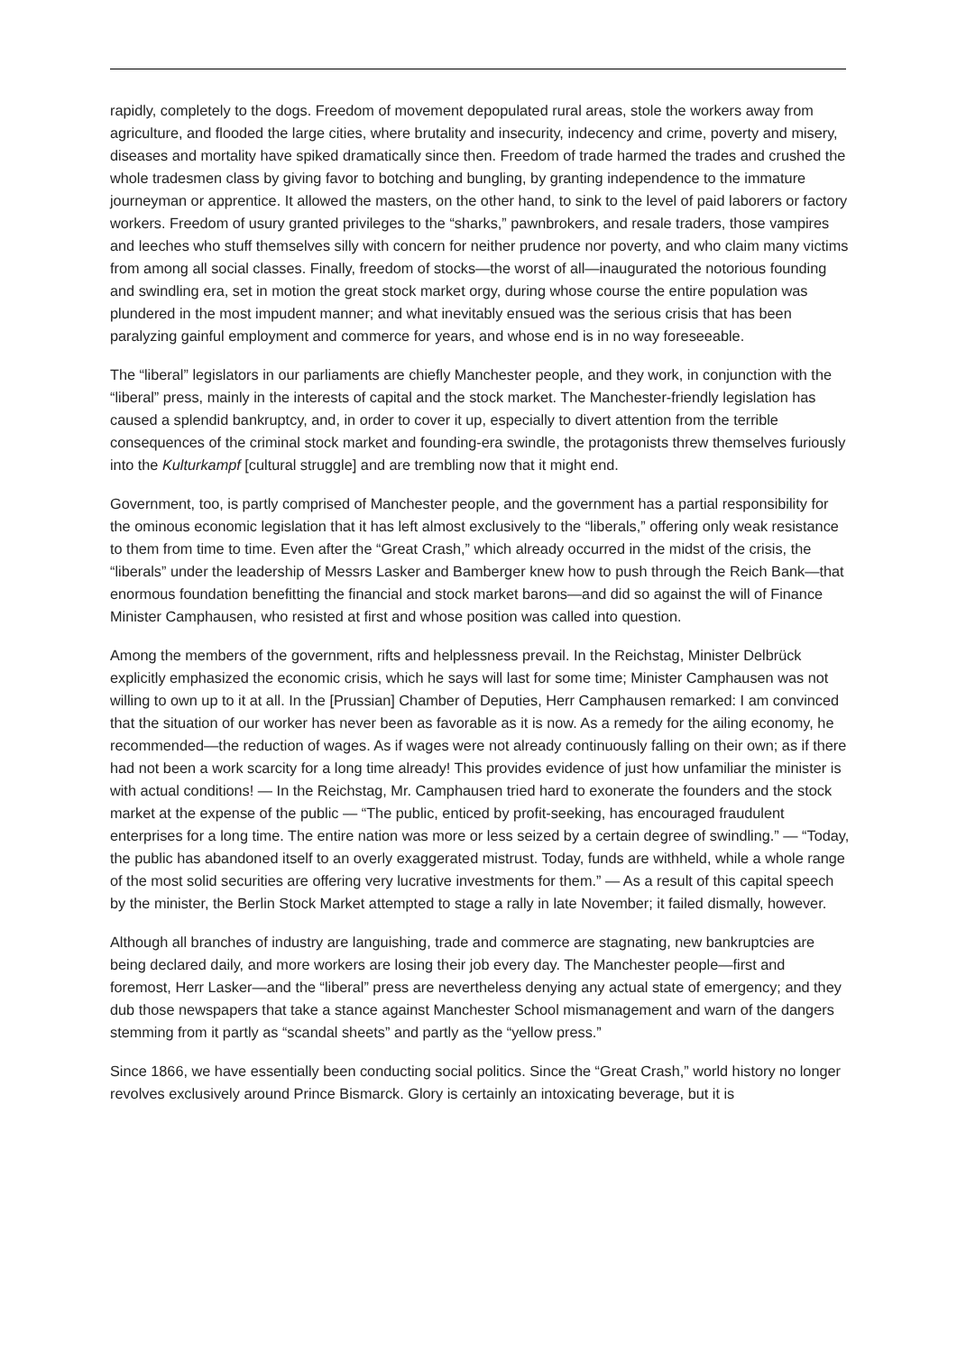rapidly, completely to the dogs. Freedom of movement depopulated rural areas, stole the workers away from agriculture, and flooded the large cities, where brutality and insecurity, indecency and crime, poverty and misery, diseases and mortality have spiked dramatically since then. Freedom of trade harmed the trades and crushed the whole tradesmen class by giving favor to botching and bungling, by granting independence to the immature journeyman or apprentice. It allowed the masters, on the other hand, to sink to the level of paid laborers or factory workers. Freedom of usury granted privileges to the “sharks,” pawnbrokers, and resale traders, those vampires and leeches who stuff themselves silly with concern for neither prudence nor poverty, and who claim many victims from among all social classes. Finally, freedom of stocks—the worst of all—inaugurated the notorious founding and swindling era, set in motion the great stock market orgy, during whose course the entire population was plundered in the most impudent manner; and what inevitably ensued was the serious crisis that has been paralyzing gainful employment and commerce for years, and whose end is in no way foreseeable.
The “liberal” legislators in our parliaments are chiefly Manchester people, and they work, in conjunction with the “liberal” press, mainly in the interests of capital and the stock market. The Manchester-friendly legislation has caused a splendid bankruptcy, and, in order to cover it up, especially to divert attention from the terrible consequences of the criminal stock market and founding-era swindle, the protagonists threw themselves furiously into the Kulturkampf [cultural struggle] and are trembling now that it might end.
Government, too, is partly comprised of Manchester people, and the government has a partial responsibility for the ominous economic legislation that it has left almost exclusively to the “liberals,” offering only weak resistance to them from time to time. Even after the “Great Crash,” which already occurred in the midst of the crisis, the “liberals” under the leadership of Messrs Lasker and Bamberger knew how to push through the Reich Bank—that enormous foundation benefitting the financial and stock market barons—and did so against the will of Finance Minister Camphausen, who resisted at first and whose position was called into question.
Among the members of the government, rifts and helplessness prevail. In the Reichstag, Minister Delbrück explicitly emphasized the economic crisis, which he says will last for some time; Minister Camphausen was not willing to own up to it at all. In the [Prussian] Chamber of Deputies, Herr Camphausen remarked: I am convinced that the situation of our worker has never been as favorable as it is now. As a remedy for the ailing economy, he recommended—the reduction of wages. As if wages were not already continuously falling on their own; as if there had not been a work scarcity for a long time already! This provides evidence of just how unfamiliar the minister is with actual conditions! — In the Reichstag, Mr. Camphausen tried hard to exonerate the founders and the stock market at the expense of the public — “The public, enticed by profit-seeking, has encouraged fraudulent enterprises for a long time. The entire nation was more or less seized by a certain degree of swindling.” — “Today, the public has abandoned itself to an overly exaggerated mistrust. Today, funds are withheld, while a whole range of the most solid securities are offering very lucrative investments for them.” — As a result of this capital speech by the minister, the Berlin Stock Market attempted to stage a rally in late November; it failed dismally, however.
Although all branches of industry are languishing, trade and commerce are stagnating, new bankruptcies are being declared daily, and more workers are losing their job every day. The Manchester people—first and foremost, Herr Lasker—and the “liberal” press are nevertheless denying any actual state of emergency; and they dub those newspapers that take a stance against Manchester School mismanagement and warn of the dangers stemming from it partly as “scandal sheets” and partly as the “yellow press.”
Since 1866, we have essentially been conducting social politics. Since the “Great Crash,” world history no longer revolves exclusively around Prince Bismarck. Glory is certainly an intoxicating beverage, but it is